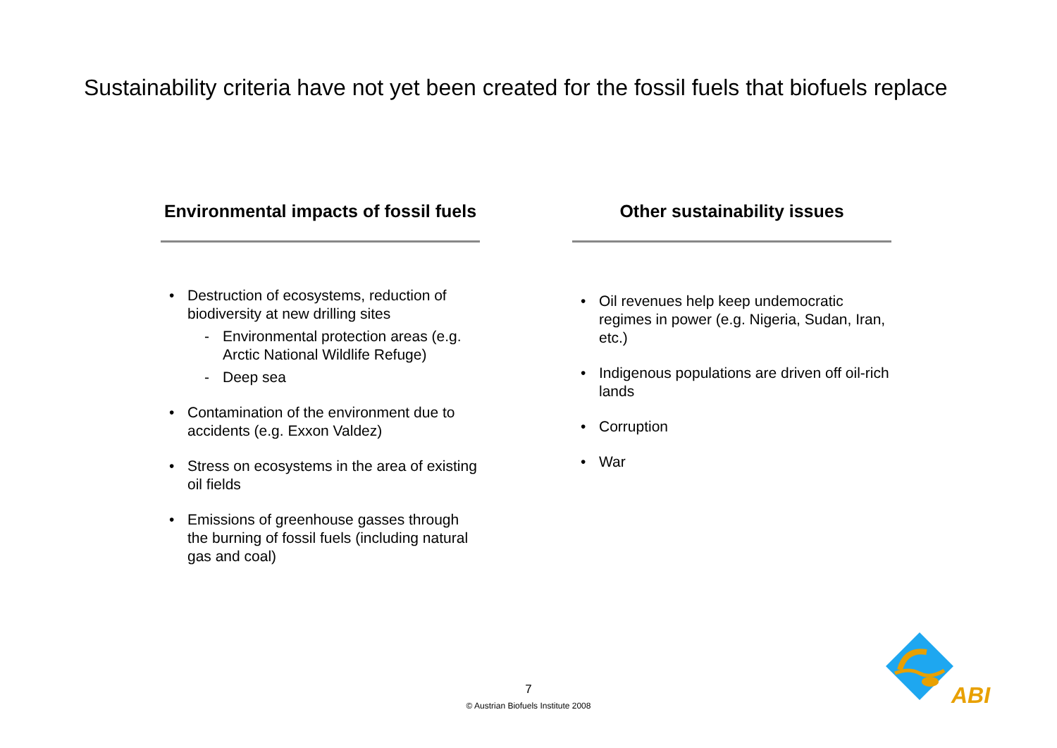Sustainability criteria have not yet been created for the fossil fuels that biofuels replace
Environmental impacts of fossil fuels
• Destruction of ecosystems, reduction of biodiversity at new drilling sites
- Environmental protection areas (e.g. Arctic National Wildlife Refuge)
- Deep sea
• Contamination of the environment due to accidents (e.g. Exxon Valdez)
• Stress on ecosystems in the area of existing oil fields
• Emissions of greenhouse gasses through the burning of fossil fuels (including natural gas and coal)
Other sustainability issues
• Oil revenues help keep undemocratic regimes in power (e.g. Nigeria, Sudan, Iran, etc.)
• Indigenous populations are driven off oil-rich lands
• Corruption
• War
7
© Austrian Biofuels Institute 2008 ABI